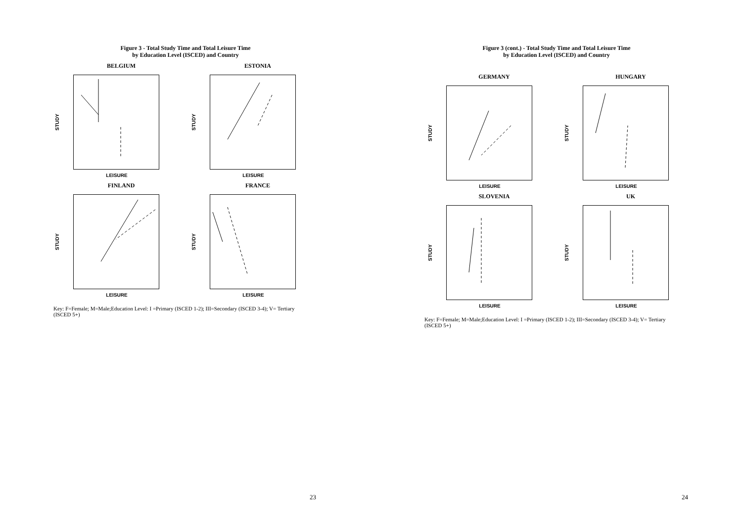Figure 3 - Total Study Time and Total Leisure Time
by Education Level (ISCED) and Country
BELGIUM
STUDY
LEISURE
ESTONIA
STUDY
LEISURE
FINLAND
STUDY
LEISURE
FRANCE
STUDY
LEISURE
Key: F=Female; M=Male;Education Level: I =Primary (ISCED 1-2); III=Secondary (ISCED 3-4); V= Tertiary (ISCED 5+)
23
Figure 3 (cont.) - Total Study Time and Total Leisure Time
by Education Level (ISCED) and Country
GERMANY
STUDY
LEISURE
HUNGARY
STUDY
LEISURE
SLOVENIA
STUDY
LEISURE
UK
STUDY
LEISURE
Key: F=Female; M=Male;Education Level: I =Primary (ISCED 1-2); III=Secondary (ISCED 3-4); V= Tertiary (ISCED 5+)
24